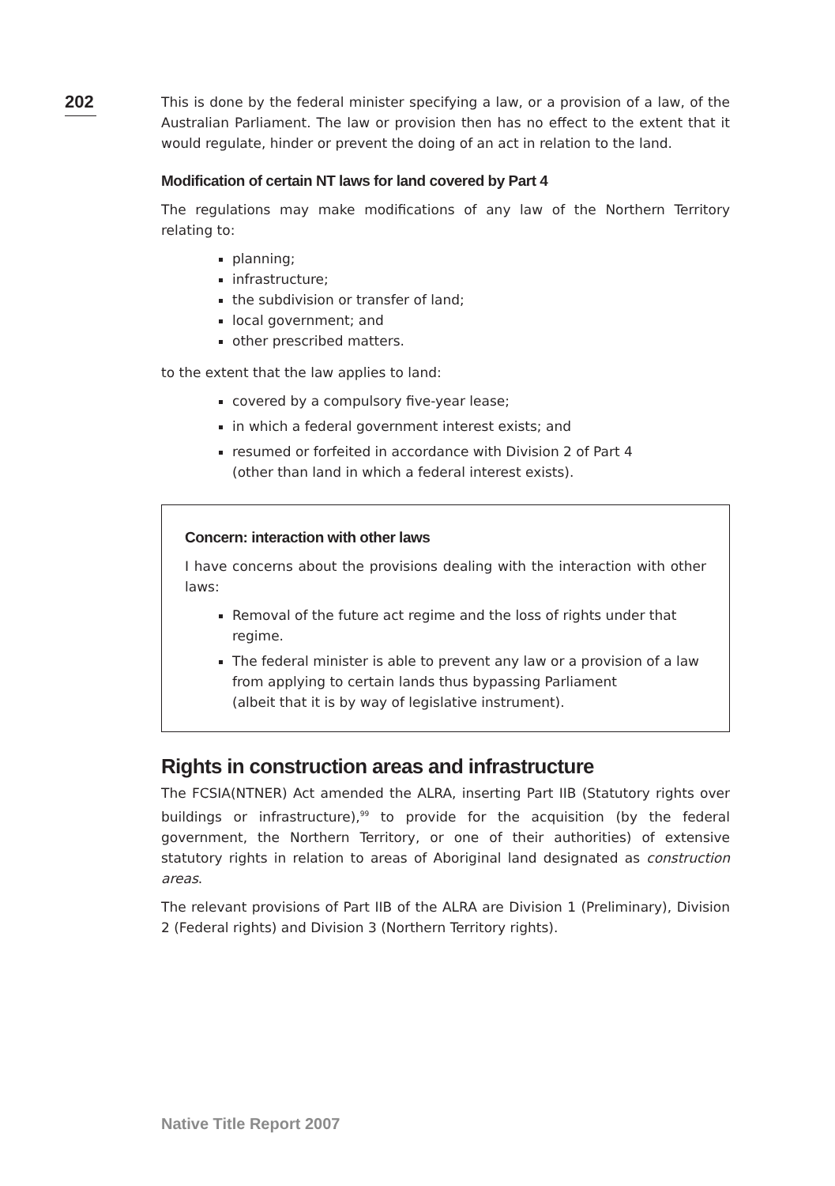202
This is done by the federal minister specifying a law, or a provision of a law, of the Australian Parliament. The law or provision then has no effect to the extent that it would regulate, hinder or prevent the doing of an act in relation to the land.
Modification of certain NT laws for land covered by Part 4
The regulations may make modifications of any law of the Northern Territory relating to:
planning;
infrastructure;
the subdivision or transfer of land;
local government; and
other prescribed matters.
to the extent that the law applies to land:
covered by a compulsory five-year lease;
in which a federal government interest exists; and
resumed or forfeited in accordance with Division 2 of Part 4
(other than land in which a federal interest exists).
Concern: interaction with other laws
I have concerns about the provisions dealing with the interaction with other laws:
Removal of the future act regime and the loss of rights under that regime.
The federal minister is able to prevent any law or a provision of a law from applying to certain lands thus bypassing Parliament
(albeit that it is by way of legislative instrument).
Rights in construction areas and infrastructure
The FCSIA(NTNER) Act amended the ALRA, inserting Part IIB (Statutory rights over buildings or infrastructure),<sup>99</sup> to provide for the acquisition (by the federal government, the Northern Territory, or one of their authorities) of extensive statutory rights in relation to areas of Aboriginal land designated as construction areas.
The relevant provisions of Part IIB of the ALRA are Division 1 (Preliminary), Division 2 (Federal rights) and Division 3 (Northern Territory rights).
Native Title Report 2007